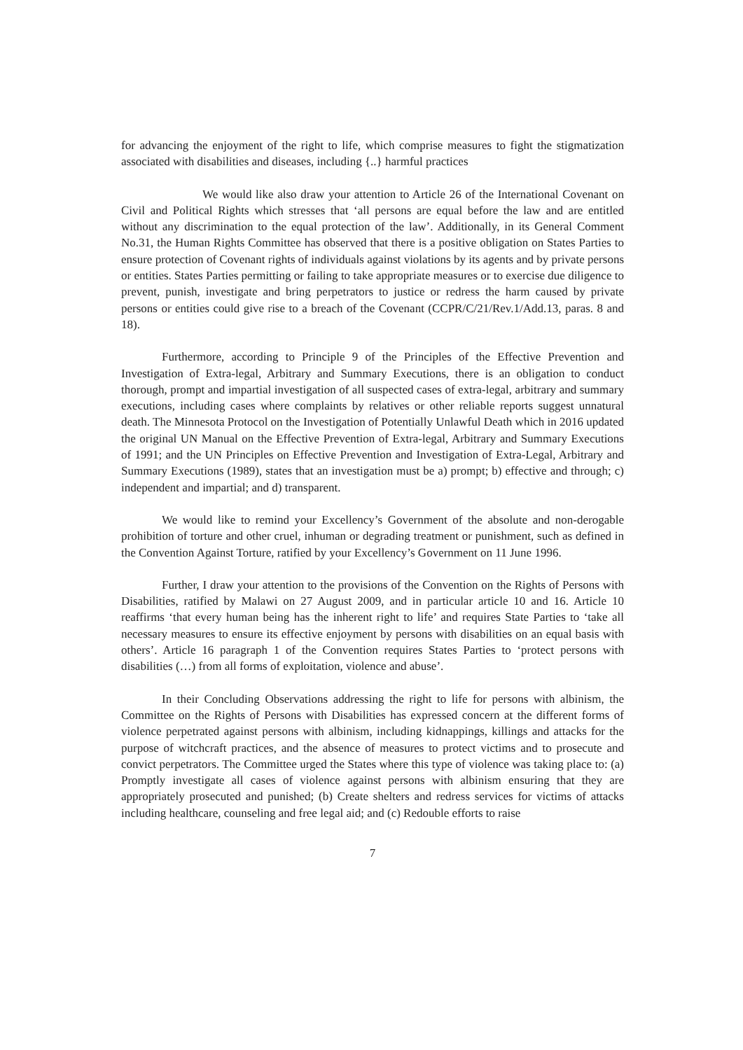for advancing the enjoyment of the right to life, which comprise measures to fight the stigmatization associated with disabilities and diseases, including {..} harmful practices
We would like also draw your attention to Article 26 of the International Covenant on Civil and Political Rights which stresses that ‘all persons are equal before the law and are entitled without any discrimination to the equal protection of the law’. Additionally, in its General Comment No.31, the Human Rights Committee has observed that there is a positive obligation on States Parties to ensure protection of Covenant rights of individuals against violations by its agents and by private persons or entities. States Parties permitting or failing to take appropriate measures or to exercise due diligence to prevent, punish, investigate and bring perpetrators to justice or redress the harm caused by private persons or entities could give rise to a breach of the Covenant (CCPR/C/21/Rev.1/Add.13, paras. 8 and 18).
Furthermore, according to Principle 9 of the Principles of the Effective Prevention and Investigation of Extra-legal, Arbitrary and Summary Executions, there is an obligation to conduct thorough, prompt and impartial investigation of all suspected cases of extra-legal, arbitrary and summary executions, including cases where complaints by relatives or other reliable reports suggest unnatural death. The Minnesota Protocol on the Investigation of Potentially Unlawful Death which in 2016 updated the original UN Manual on the Effective Prevention of Extra-legal, Arbitrary and Summary Executions of 1991; and the UN Principles on Effective Prevention and Investigation of Extra-Legal, Arbitrary and Summary Executions (1989), states that an investigation must be a) prompt; b) effective and through; c) independent and impartial; and d) transparent.
We would like to remind your Excellency’s Government of the absolute and non-derogable prohibition of torture and other cruel, inhuman or degrading treatment or punishment, such as defined in the Convention Against Torture, ratified by your Excellency’s Government on 11 June 1996.
Further, I draw your attention to the provisions of the Convention on the Rights of Persons with Disabilities, ratified by Malawi on 27 August 2009, and in particular article 10 and 16. Article 10 reaffirms ‘that every human being has the inherent right to life’ and requires State Parties to ‘take all necessary measures to ensure its effective enjoyment by persons with disabilities on an equal basis with others’. Article 16 paragraph 1 of the Convention requires States Parties to ‘protect persons with disabilities (…) from all forms of exploitation, violence and abuse’.
In their Concluding Observations addressing the right to life for persons with albinism, the Committee on the Rights of Persons with Disabilities has expressed concern at the different forms of violence perpetrated against persons with albinism, including kidnappings, killings and attacks for the purpose of witchcraft practices, and the absence of measures to protect victims and to prosecute and convict perpetrators. The Committee urged the States where this type of violence was taking place to: (a) Promptly investigate all cases of violence against persons with albinism ensuring that they are appropriately prosecuted and punished; (b) Create shelters and redress services for victims of attacks including healthcare, counseling and free legal aid; and (c) Redouble efforts to raise
7